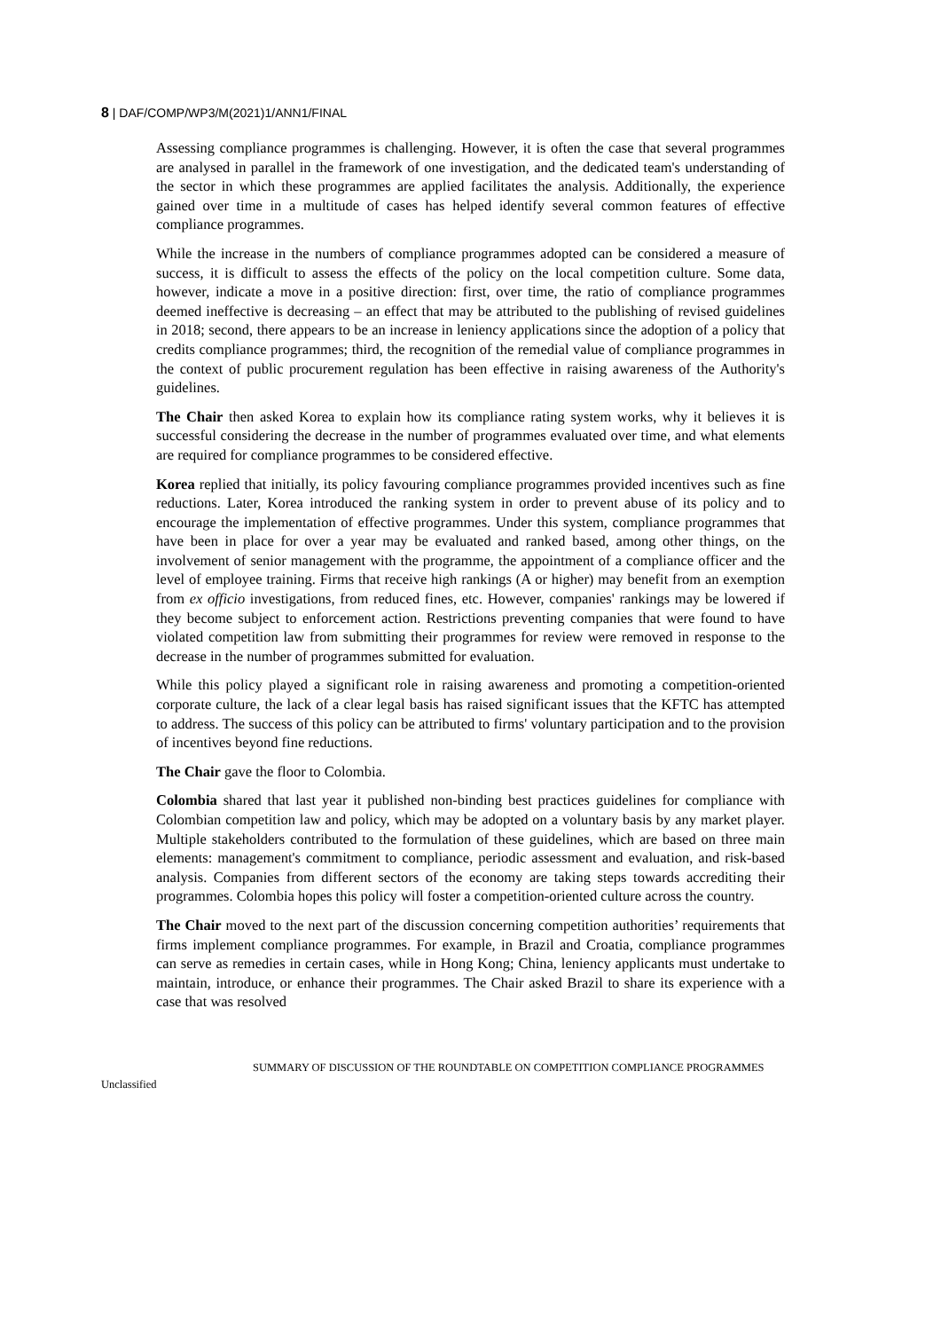8 | DAF/COMP/WP3/M(2021)1/ANN1/FINAL
Assessing compliance programmes is challenging. However, it is often the case that several programmes are analysed in parallel in the framework of one investigation, and the dedicated team's understanding of the sector in which these programmes are applied facilitates the analysis. Additionally, the experience gained over time in a multitude of cases has helped identify several common features of effective compliance programmes.
While the increase in the numbers of compliance programmes adopted can be considered a measure of success, it is difficult to assess the effects of the policy on the local competition culture. Some data, however, indicate a move in a positive direction: first, over time, the ratio of compliance programmes deemed ineffective is decreasing – an effect that may be attributed to the publishing of revised guidelines in 2018; second, there appears to be an increase in leniency applications since the adoption of a policy that credits compliance programmes; third, the recognition of the remedial value of compliance programmes in the context of public procurement regulation has been effective in raising awareness of the Authority's guidelines.
The Chair then asked Korea to explain how its compliance rating system works, why it believes it is successful considering the decrease in the number of programmes evaluated over time, and what elements are required for compliance programmes to be considered effective.
Korea replied that initially, its policy favouring compliance programmes provided incentives such as fine reductions. Later, Korea introduced the ranking system in order to prevent abuse of its policy and to encourage the implementation of effective programmes. Under this system, compliance programmes that have been in place for over a year may be evaluated and ranked based, among other things, on the involvement of senior management with the programme, the appointment of a compliance officer and the level of employee training. Firms that receive high rankings (A or higher) may benefit from an exemption from ex officio investigations, from reduced fines, etc. However, companies' rankings may be lowered if they become subject to enforcement action. Restrictions preventing companies that were found to have violated competition law from submitting their programmes for review were removed in response to the decrease in the number of programmes submitted for evaluation.
While this policy played a significant role in raising awareness and promoting a competition-oriented corporate culture, the lack of a clear legal basis has raised significant issues that the KFTC has attempted to address. The success of this policy can be attributed to firms' voluntary participation and to the provision of incentives beyond fine reductions.
The Chair gave the floor to Colombia.
Colombia shared that last year it published non-binding best practices guidelines for compliance with Colombian competition law and policy, which may be adopted on a voluntary basis by any market player. Multiple stakeholders contributed to the formulation of these guidelines, which are based on three main elements: management's commitment to compliance, periodic assessment and evaluation, and risk-based analysis. Companies from different sectors of the economy are taking steps towards accrediting their programmes. Colombia hopes this policy will foster a competition-oriented culture across the country.
The Chair moved to the next part of the discussion concerning competition authorities’ requirements that firms implement compliance programmes. For example, in Brazil and Croatia, compliance programmes can serve as remedies in certain cases, while in Hong Kong; China, leniency applicants must undertake to maintain, introduce, or enhance their programmes. The Chair asked Brazil to share its experience with a case that was resolved
SUMMARY OF DISCUSSION OF THE ROUNDTABLE ON COMPETITION COMPLIANCE PROGRAMMES
Unclassified